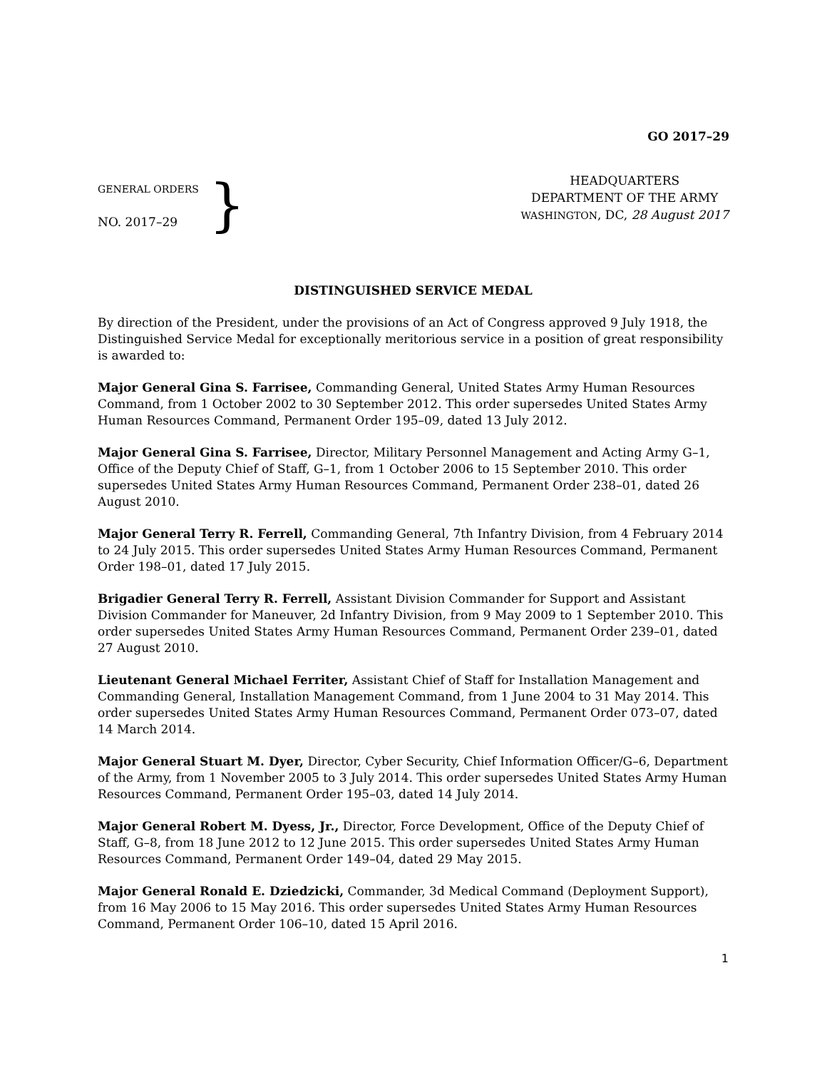GO 2017–29
GENERAL ORDERS
NO. 2017–29
}
HEADQUARTERS
DEPARTMENT OF THE ARMY
WASHINGTON, DC, 28 August 2017
DISTINGUISHED SERVICE MEDAL
By direction of the President, under the provisions of an Act of Congress approved 9 July 1918, the Distinguished Service Medal for exceptionally meritorious service in a position of great responsibility is awarded to:
Major General Gina S. Farrisee, Commanding General, United States Army Human Resources Command, from 1 October 2002 to 30 September 2012. This order supersedes United States Army Human Resources Command, Permanent Order 195–09, dated 13 July 2012.
Major General Gina S. Farrisee, Director, Military Personnel Management and Acting Army G–1, Office of the Deputy Chief of Staff, G–1, from 1 October 2006 to 15 September 2010. This order supersedes United States Army Human Resources Command, Permanent Order 238–01, dated 26 August 2010.
Major General Terry R. Ferrell, Commanding General, 7th Infantry Division, from 4 February 2014 to 24 July 2015. This order supersedes United States Army Human Resources Command, Permanent Order 198–01, dated 17 July 2015.
Brigadier General Terry R. Ferrell, Assistant Division Commander for Support and Assistant Division Commander for Maneuver, 2d Infantry Division, from 9 May 2009 to 1 September 2010. This order supersedes United States Army Human Resources Command, Permanent Order 239–01, dated 27 August 2010.
Lieutenant General Michael Ferriter, Assistant Chief of Staff for Installation Management and Commanding General, Installation Management Command, from 1 June 2004 to 31 May 2014. This order supersedes United States Army Human Resources Command, Permanent Order 073–07, dated 14 March 2014.
Major General Stuart M. Dyer, Director, Cyber Security, Chief Information Officer/G–6, Department of the Army, from 1 November 2005 to 3 July 2014. This order supersedes United States Army Human Resources Command, Permanent Order 195–03, dated 14 July 2014.
Major General Robert M. Dyess, Jr., Director, Force Development, Office of the Deputy Chief of Staff, G–8, from 18 June 2012 to 12 June 2015. This order supersedes United States Army Human Resources Command, Permanent Order 149–04, dated 29 May 2015.
Major General Ronald E. Dziedzicki, Commander, 3d Medical Command (Deployment Support), from 16 May 2006 to 15 May 2016. This order supersedes United States Army Human Resources Command, Permanent Order 106–10, dated 15 April 2016.
1